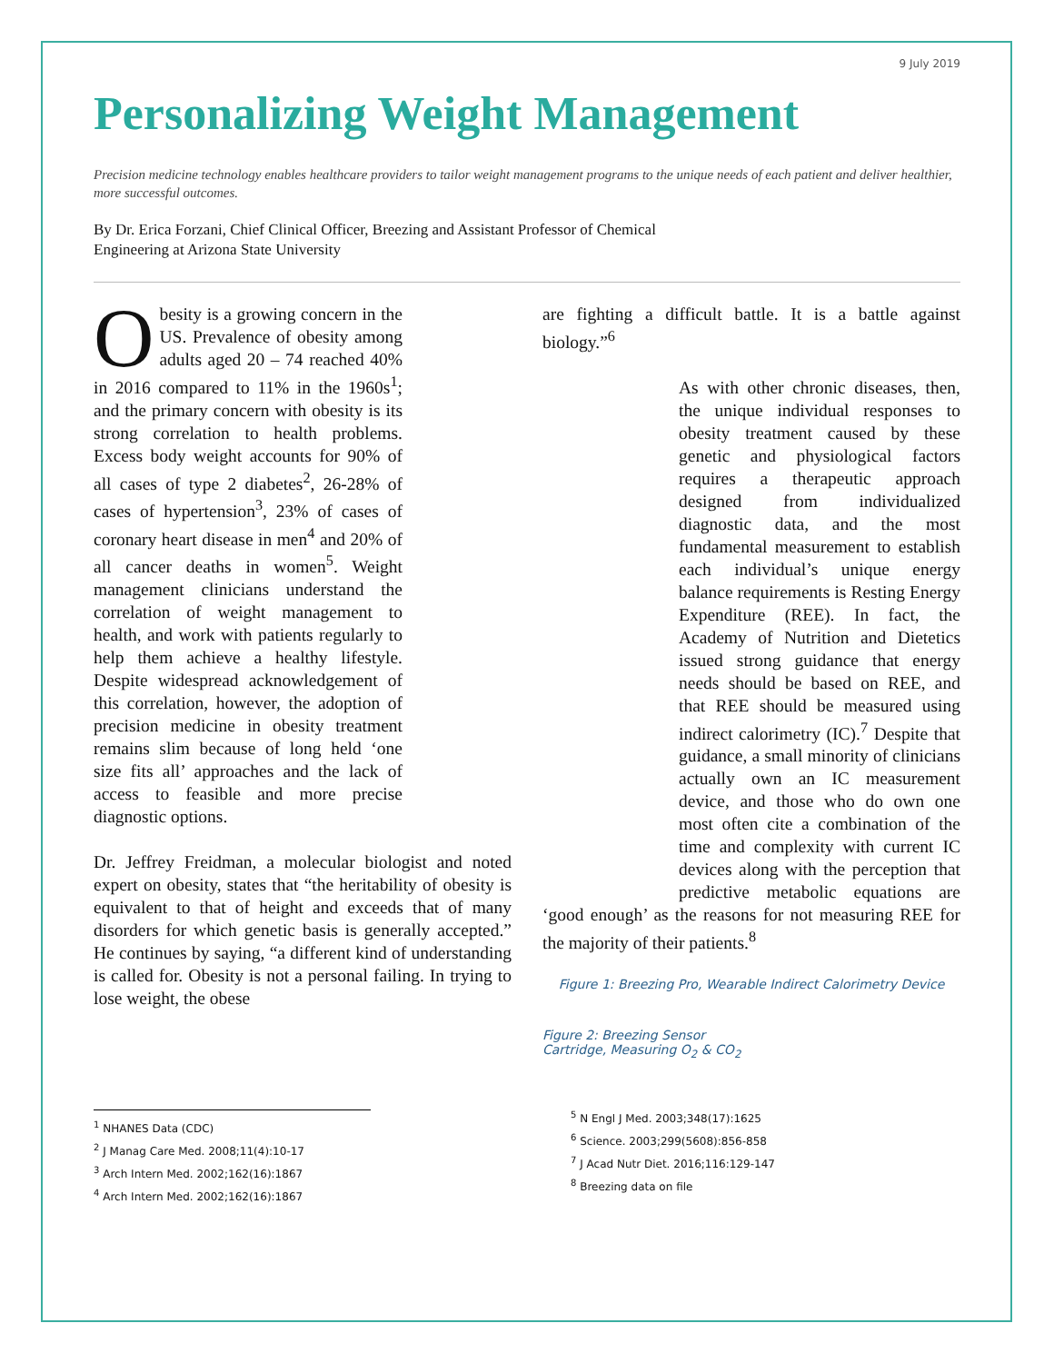9 July 2019
Personalizing Weight Management
Precision medicine technology enables healthcare providers to tailor weight management programs to the unique needs of each patient and deliver healthier, more successful outcomes.
By Dr. Erica Forzani, Chief Clinical Officer, Breezing and Assistant Professor of Chemical Engineering at Arizona State University
Obesity is a growing concern in the US. Prevalence of obesity among adults aged 20 – 74 reached 40% in 2016 compared to 11% in the 1960s<sup>1</sup>; and the primary concern with obesity is its strong correlation to health problems. Excess body weight accounts for 90% of all cases of type 2 diabetes<sup>2</sup>, 26-28% of cases of hypertension<sup>3</sup>, 23% of cases of coronary heart disease in men<sup>4</sup> and 20% of all cancer deaths in women<sup>5</sup>. Weight management clinicians understand the correlation of weight management to health, and work with patients regularly to help them achieve a healthy lifestyle. Despite widespread acknowledgement of this correlation, however, the adoption of precision medicine in obesity treatment remains slim because of long held ‘one size fits all’ approaches and the lack of access to feasible and more precise diagnostic options.
Dr. Jeffrey Freidman, a molecular biologist and noted expert on obesity, states that “the heritability of obesity is equivalent to that of height and exceeds that of many disorders for which genetic basis is generally accepted.” He continues by saying, “a different kind of understanding is called for. Obesity is not a personal failing. In trying to lose weight, the obese
are fighting a difficult battle. It is a battle against biology.”<sup>6</sup>
As with other chronic diseases, then, the unique individual responses to obesity treatment caused by these genetic and physiological factors requires a therapeutic approach designed from individualized diagnostic data, and the most fundamental measurement to establish each individual’s unique energy balance requirements is Resting Energy Expenditure (REE). In fact, the Academy of Nutrition and Dietetics issued strong guidance that energy needs should be based on REE, and that REE should be measured using indirect calorimetry (IC).<sup>7</sup> Despite that guidance, a small minority of clinicians actually own an IC measurement device, and those who do own one most often cite a combination of the time and complexity with current IC devices along with the perception that predictive metabolic equations are ‘good enough’ as the reasons for not measuring REE for the majority of their patients.<sup>8</sup>
Figure 1: Breezing Pro, Wearable Indirect Calorimetry Device
Figure 2: Breezing Sensor
Cartridge, Measuring O<sub>2</sub> & CO<sub>2</sub>
<sup>1</sup> NHANES Data (CDC)
<sup>2</sup> J Manag Care Med. 2008;11(4):10-17
<sup>3</sup> Arch Intern Med. 2002;162(16):1867
<sup>4</sup> Arch Intern Med. 2002;162(16):1867
<sup>5</sup> N Engl J Med. 2003;348(17):1625
<sup>6</sup> Science. 2003;299(5608):856-858
<sup>7</sup> J Acad Nutr Diet. 2016;116:129-147
<sup>8</sup> Breezing data on file